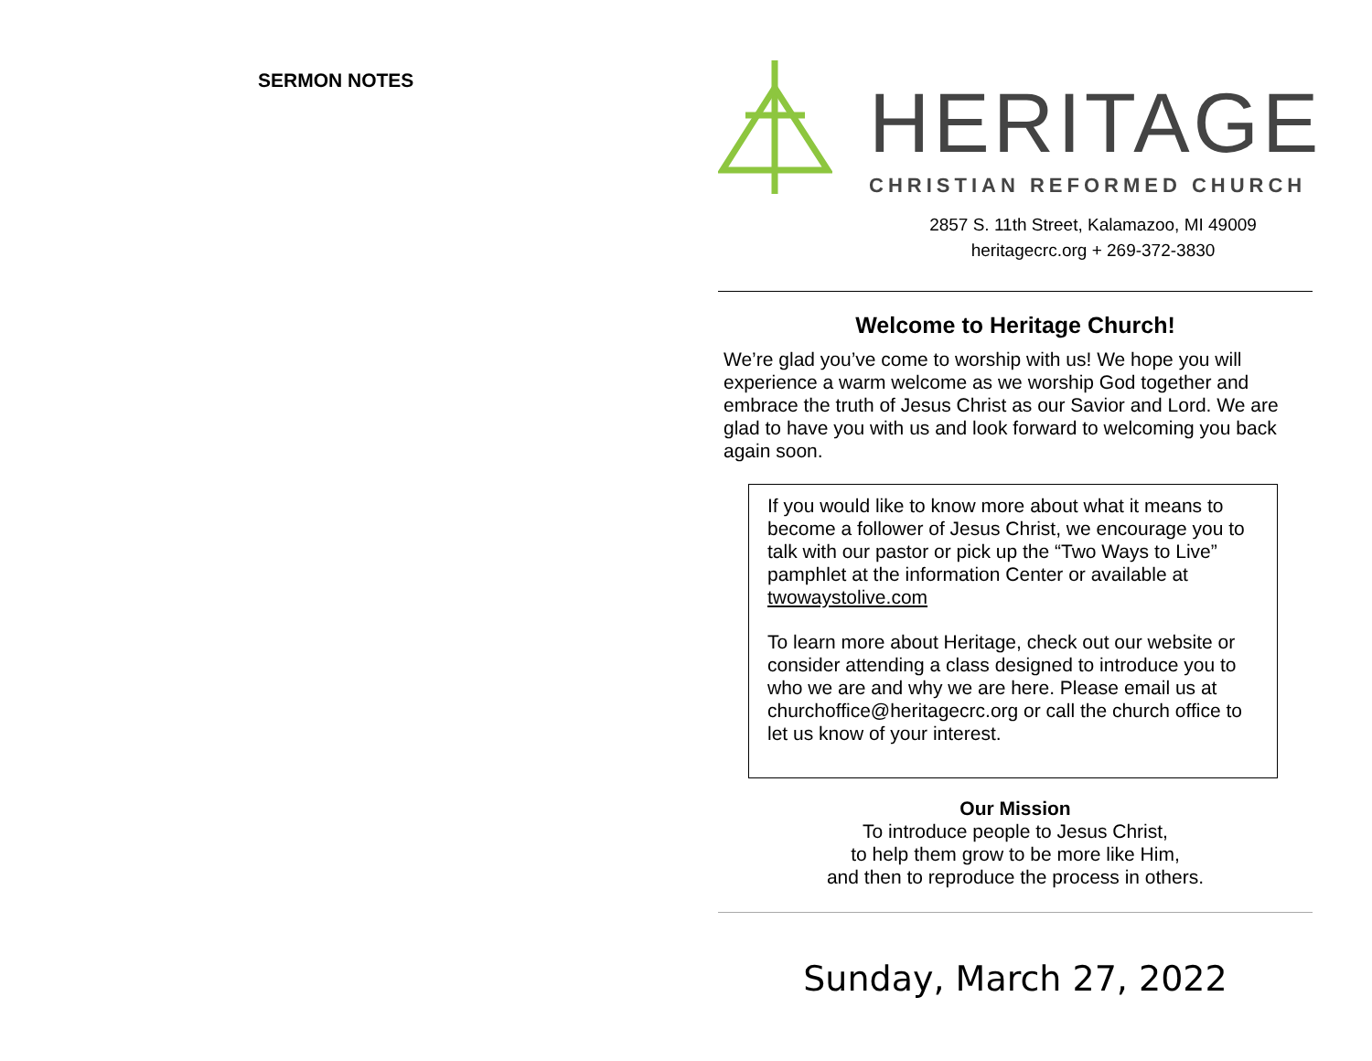SERMON NOTES
HERITAGE
CHRISTIAN REFORMED CHURCH
2857 S. 11th Street, Kalamazoo, MI 49009
heritagecrc.org + 269-372-3830
Welcome to Heritage Church!
We’re glad you’ve come to worship with us! We hope you will experience a warm welcome as we worship God together and embrace the truth of Jesus Christ as our Savior and Lord. We are glad to have you with us and look forward to welcoming you back again soon.
If you would like to know more about what it means to become a follower of Jesus Christ, we encourage you to talk with our pastor or pick up the “Two Ways to Live” pamphlet at the information Center or available at twowaystolive.com
To learn more about Heritage, check out our website or consider attending a class designed to introduce you to who we are and why we are here. Please email us at churchoffice@heritagecrc.org or call the church office to let us know of your interest.
Our Mission
To introduce people to Jesus Christ,
to help them grow to be more like Him,
and then to reproduce the process in others.
Sunday, March 27, 2022